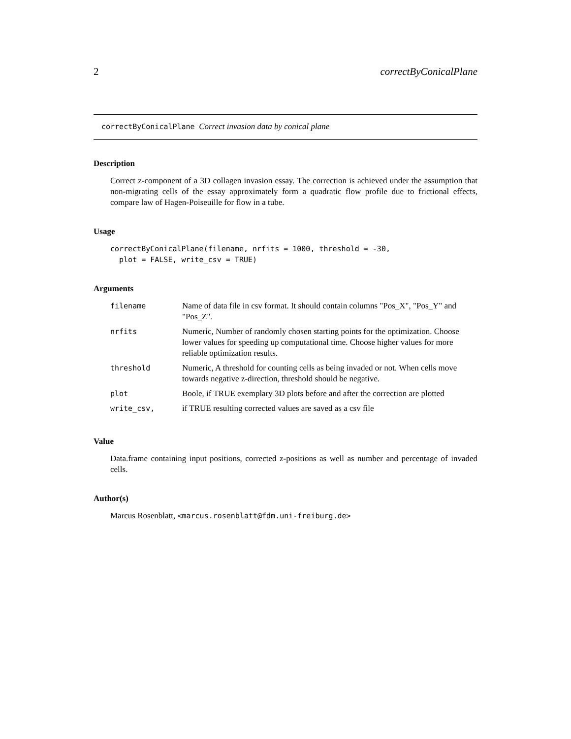2 correctByConicalPlane
correctByConicalPlane Correct invasion data by conical plane
Description
Correct z-component of a 3D collagen invasion essay. The correction is achieved under the assumption that non-migrating cells of the essay approximately form a quadratic flow profile due to frictional effects, compare law of Hagen-Poiseuille for flow in a tube.
Usage
correctByConicalPlane(filename, nrfits = 1000, threshold = -30,
  plot = FALSE, write_csv = TRUE)
Arguments
| filename | Name of data file in csv format. It should contain columns "Pos_X", "Pos_Y" and "Pos_Z". |
| nrfits | Numeric, Number of randomly chosen starting points for the optimization. Choose lower values for speeding up computational time. Choose higher values for more reliable optimization results. |
| threshold | Numeric, A threshold for counting cells as being invaded or not. When cells move towards negative z-direction, threshold should be negative. |
| plot | Boole, if TRUE exemplary 3D plots before and after the correction are plotted |
| write_csv, | if TRUE resulting corrected values are saved as a csv file |
Value
Data.frame containing input positions, corrected z-positions as well as number and percentage of invaded cells.
Author(s)
Marcus Rosenblatt, <marcus.rosenblatt@fdm.uni-freiburg.de>